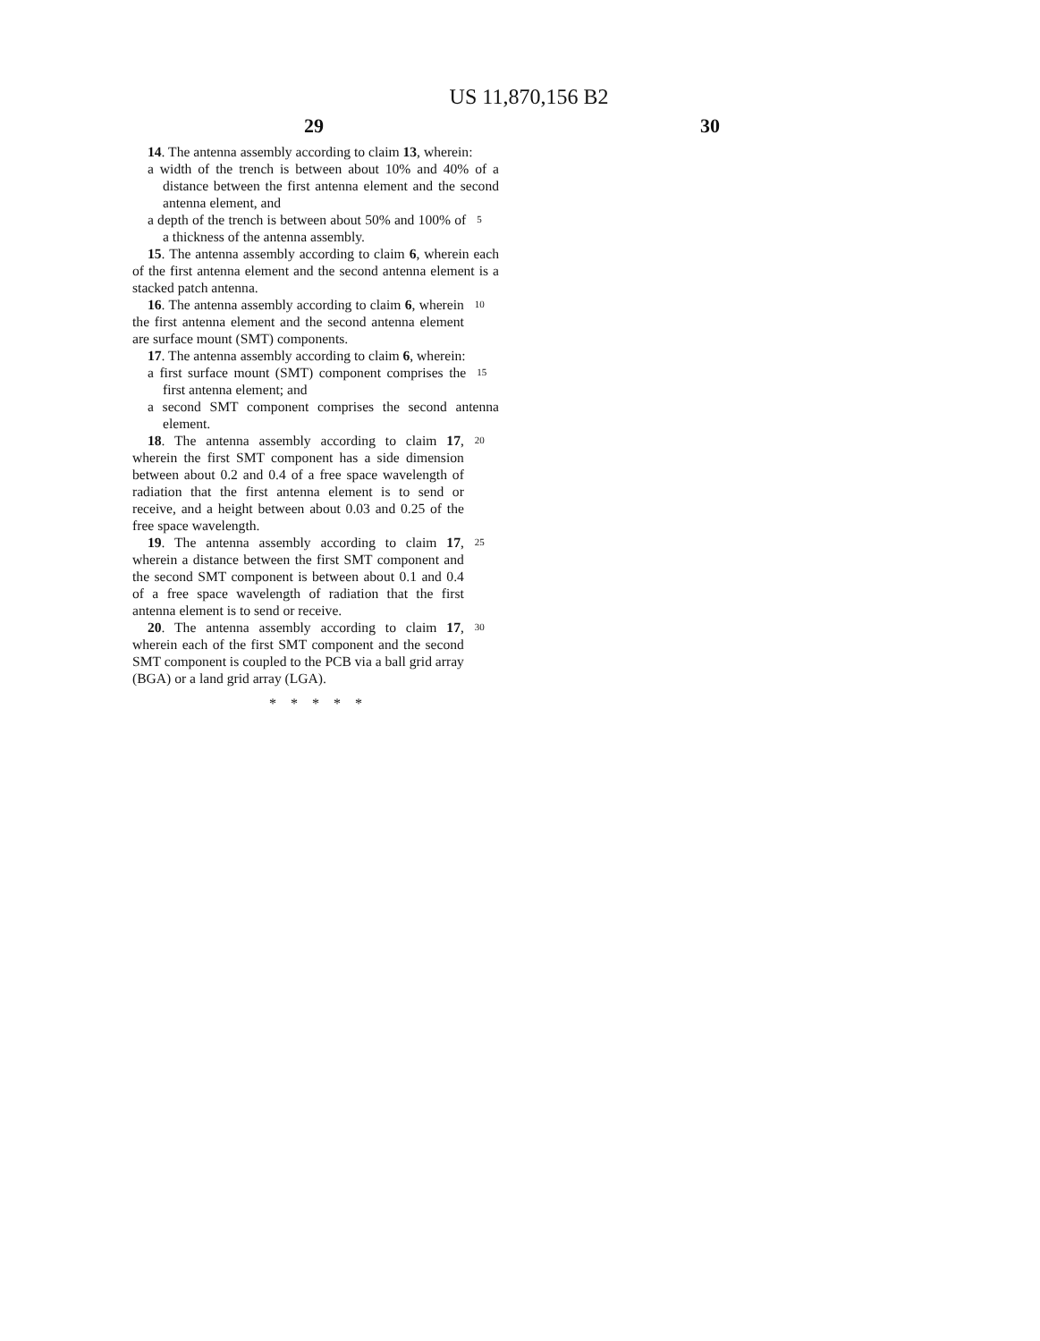US 11,870,156 B2
29 30
14. The antenna assembly according to claim 13, wherein:
a width of the trench is between about 10% and 40% of a distance between the first antenna element and the second antenna element, and
a depth of the trench is between about 50% and 100% of a thickness of the antenna assembly.
5
15. The antenna assembly according to claim 6, wherein each of the first antenna element and the second antenna element is a stacked patch antenna.
16. The antenna assembly according to claim 6, wherein the first antenna element and the second antenna element are surface mount (SMT) components.
10
17. The antenna assembly according to claim 6, wherein:
a first surface mount (SMT) component comprises the first antenna element; and
15
a second SMT component comprises the second antenna element.
18. The antenna assembly according to claim 17, wherein the first SMT component has a side dimension between about 0.2 and 0.4 of a free space wavelength of radiation that the first antenna element is to send or receive, and a height between about 0.03 and 0.25 of the free space wavelength.
20
19. The antenna assembly according to claim 17, wherein a distance between the first SMT component and the second SMT component is between about 0.1 and 0.4 of a free space wavelength of radiation that the first antenna element is to send or receive.
25
20. The antenna assembly according to claim 17, wherein each of the first SMT component and the second SMT component is coupled to the PCB via a ball grid array (BGA) or a land grid array (LGA).
30
* * * * *